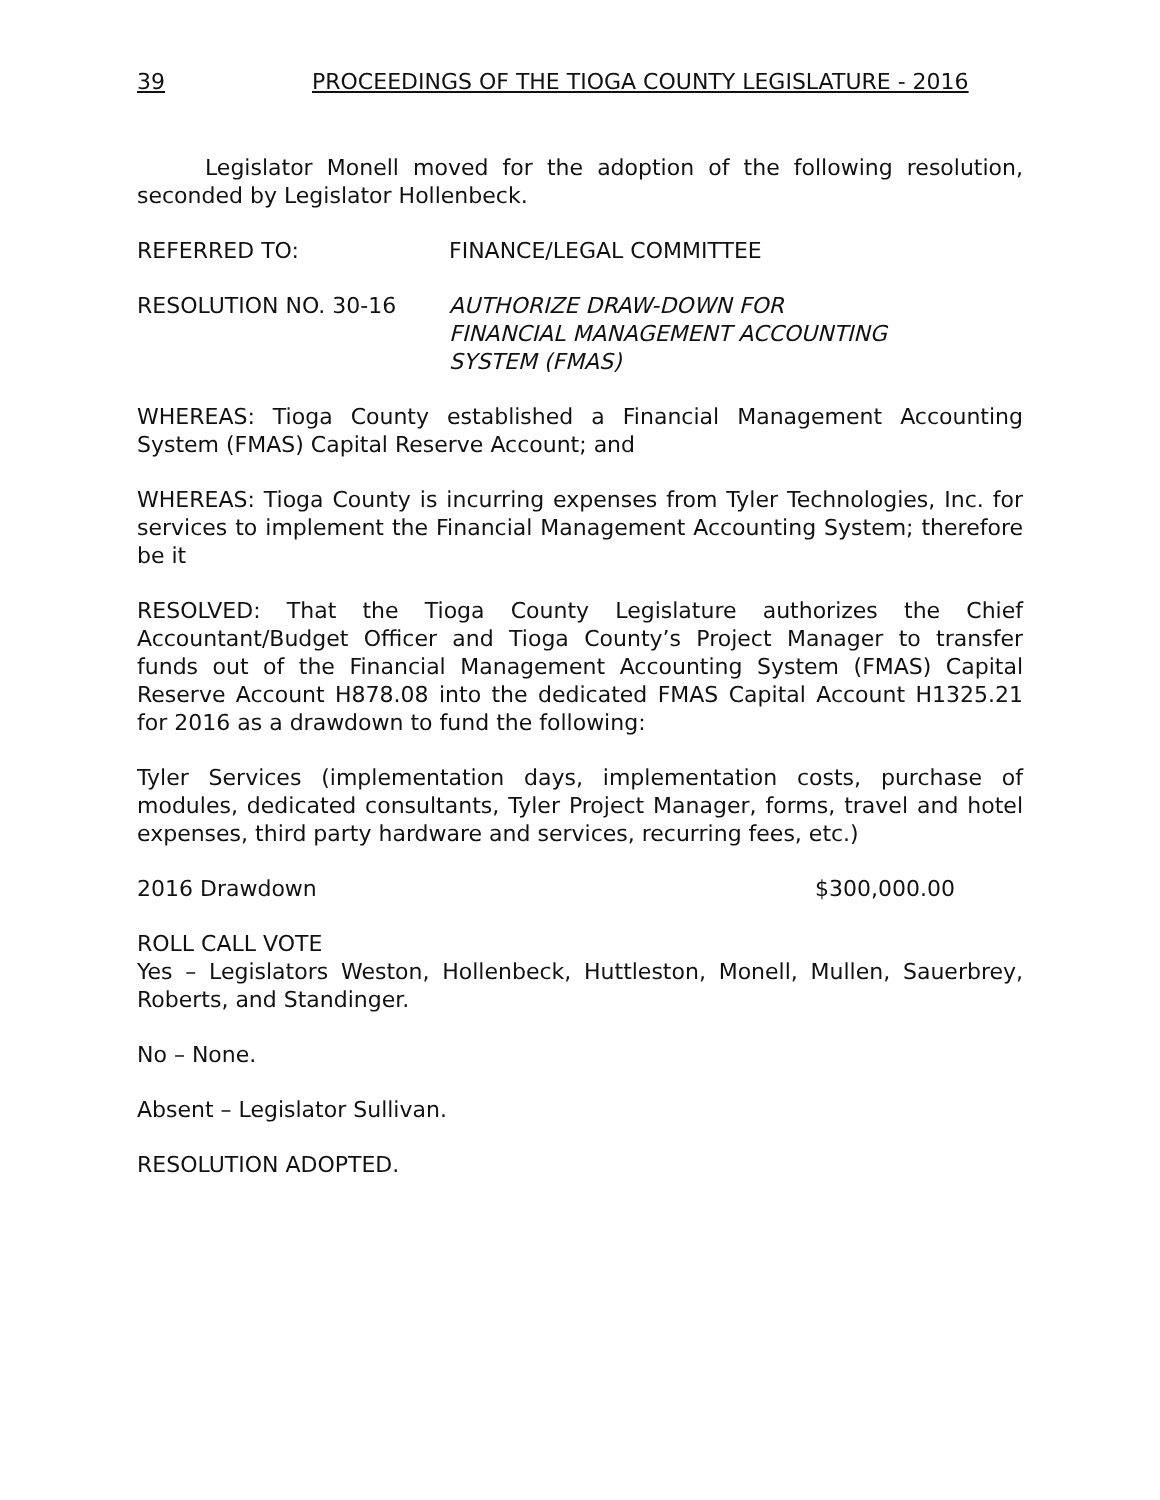39 PROCEEDINGS OF THE TIOGA COUNTY LEGISLATURE - 2016
Legislator Monell moved for the adoption of the following resolution, seconded by Legislator Hollenbeck.
REFERRED TO: FINANCE/LEGAL COMMITTEE
RESOLUTION NO. 30-16 AUTHORIZE DRAW-DOWN FOR
FINANCIAL MANAGEMENT ACCOUNTING
SYSTEM (FMAS)
WHEREAS: Tioga County established a Financial Management Accounting System (FMAS) Capital Reserve Account; and
WHEREAS: Tioga County is incurring expenses from Tyler Technologies, Inc. for services to implement the Financial Management Accounting System; therefore be it
RESOLVED: That the Tioga County Legislature authorizes the Chief Accountant/Budget Officer and Tioga County’s Project Manager to transfer funds out of the Financial Management Accounting System (FMAS) Capital Reserve Account H878.08 into the dedicated FMAS Capital Account H1325.21 for 2016 as a drawdown to fund the following:
Tyler Services (implementation days, implementation costs, purchase of modules, dedicated consultants, Tyler Project Manager, forms, travel and hotel expenses, third party hardware and services, recurring fees, etc.)
2016 Drawdown $300,000.00
ROLL CALL VOTE
Yes – Legislators Weston, Hollenbeck, Huttleston, Monell, Mullen, Sauerbrey, Roberts, and Standinger.
No – None.
Absent – Legislator Sullivan.
RESOLUTION ADOPTED.